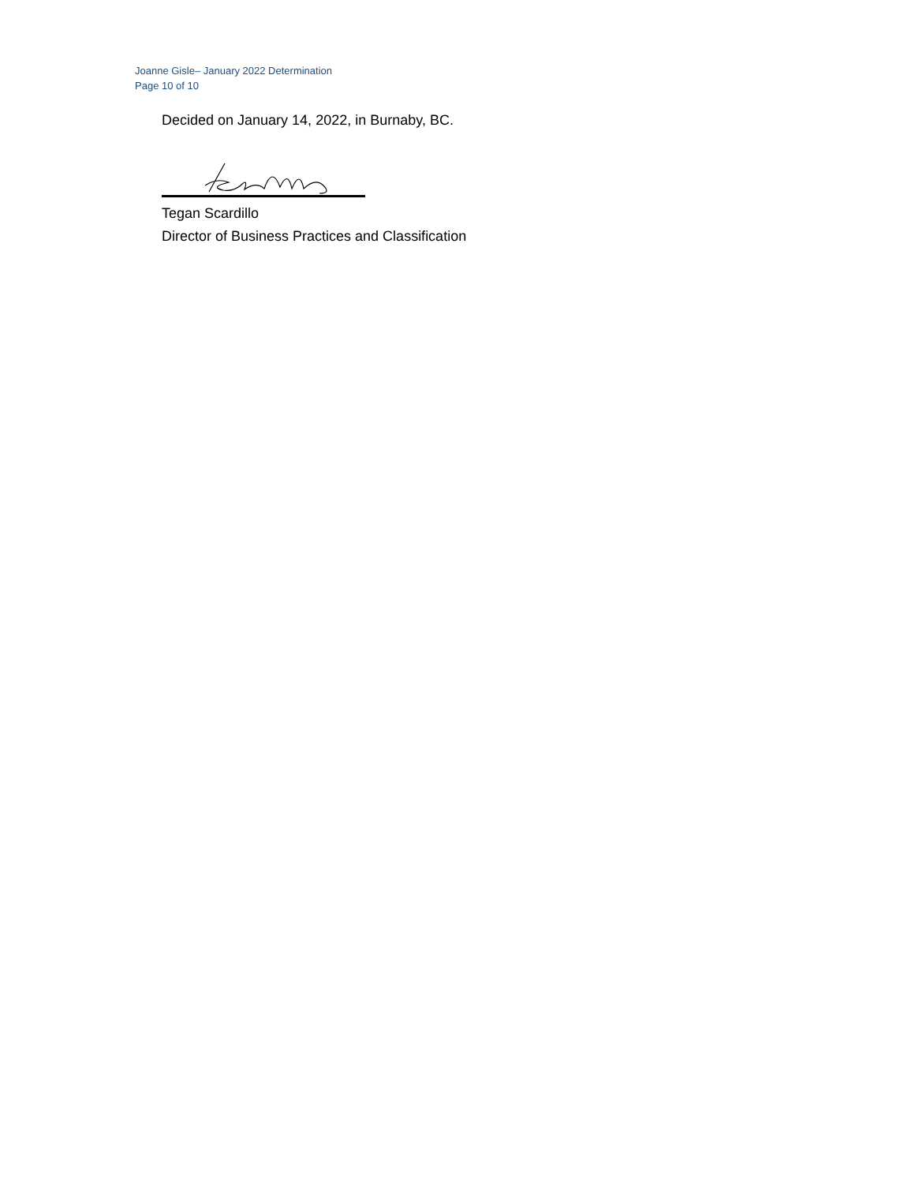Joanne Gisle– January 2022 Determination
Page 10 of 10
Decided on January 14, 2022, in Burnaby, BC.
Tegan Scardillo
Director of Business Practices and Classification